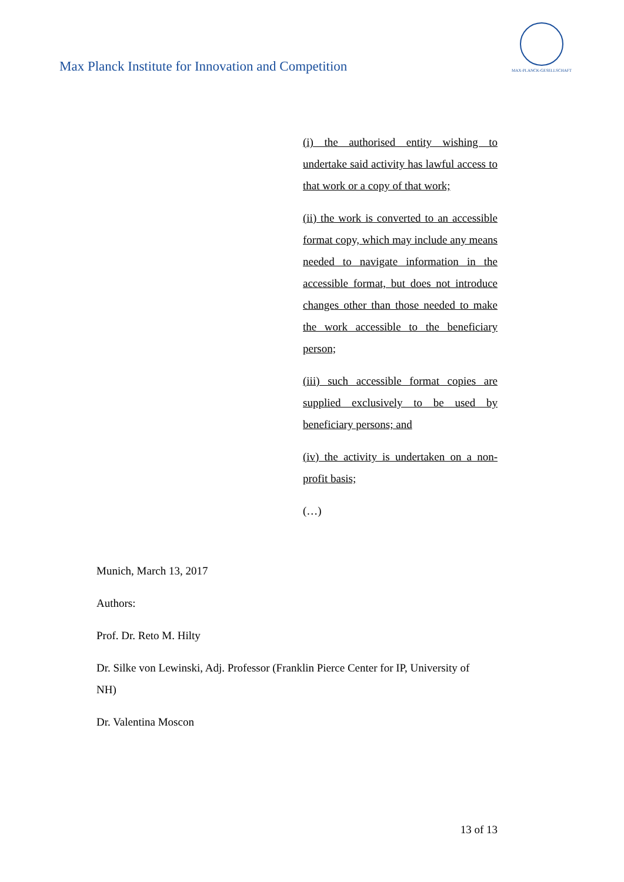Max Planck Institute for Innovation and Competition
MAX-PLANCK-GESELLSCHAFT
(i) the authorised entity wishing to undertake said activity has lawful access to that work or a copy of that work;
(ii) the work is converted to an accessible format copy, which may include any means needed to navigate information in the accessible format, but does not introduce changes other than those needed to make the work accessible to the beneficiary person;
(iii) such accessible format copies are supplied exclusively to be used by beneficiary persons; and
(iv) the activity is undertaken on a non-profit basis;
(…)
Munich, March 13, 2017
Authors:
Prof. Dr. Reto M. Hilty
Dr. Silke von Lewinski, Adj. Professor (Franklin Pierce Center for IP, University of NH)
Dr. Valentina Moscon
13 of 13